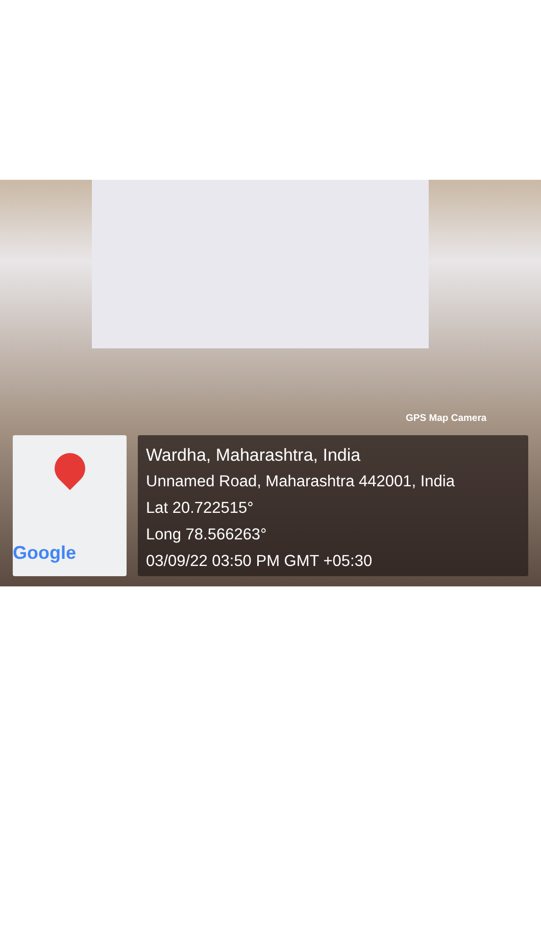GPS Map Camera
Google
Wardha, Maharashtra, India
Unnamed Road, Maharashtra 442001, India
Lat 20.722515°
Long 78.566263°
03/09/22 03:50 PM GMT +05:30